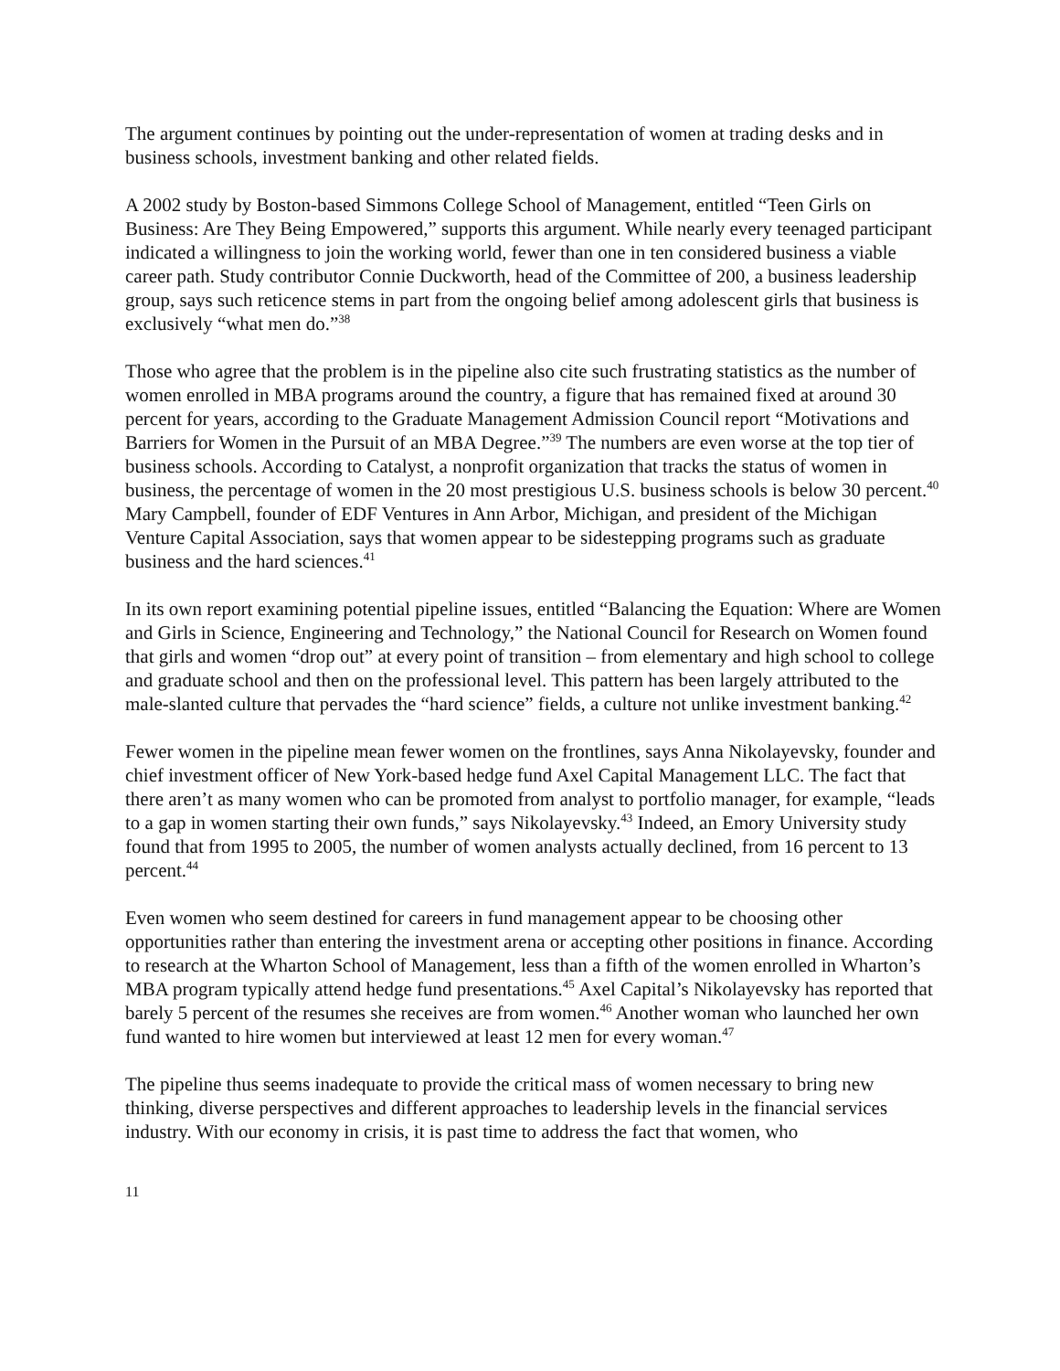The argument continues by pointing out the under-representation of women at trading desks and in business schools, investment banking and other related fields.
A 2002 study by Boston-based Simmons College School of Management, entitled “Teen Girls on Business: Are They Being Empowered,” supports this argument. While nearly every teenaged participant indicated a willingness to join the working world, fewer than one in ten considered business a viable career path. Study contributor Connie Duckworth, head of the Committee of 200, a business leadership group, says such reticence stems in part from the ongoing belief among adolescent girls that business is exclusively “what men do.”<sup>38</sup>
Those who agree that the problem is in the pipeline also cite such frustrating statistics as the number of women enrolled in MBA programs around the country, a figure that has remained fixed at around 30 percent for years, according to the Graduate Management Admission Council report “Motivations and Barriers for Women in the Pursuit of an MBA Degree.”<sup>39</sup> The numbers are even worse at the top tier of business schools. According to Catalyst, a nonprofit organization that tracks the status of women in business, the percentage of women in the 20 most prestigious U.S. business schools is below 30 percent.<sup>40</sup> Mary Campbell, founder of EDF Ventures in Ann Arbor, Michigan, and president of the Michigan Venture Capital Association, says that women appear to be sidestepping programs such as graduate business and the hard sciences.<sup>41</sup>
In its own report examining potential pipeline issues, entitled “Balancing the Equation: Where are Women and Girls in Science, Engineering and Technology,” the National Council for Research on Women found that girls and women “drop out” at every point of transition – from elementary and high school to college and graduate school and then on the professional level. This pattern has been largely attributed to the male-slanted culture that pervades the “hard science” fields, a culture not unlike investment banking.<sup>42</sup>
Fewer women in the pipeline mean fewer women on the frontlines, says Anna Nikolayevsky, founder and chief investment officer of New York-based hedge fund Axel Capital Management LLC. The fact that there aren’t as many women who can be promoted from analyst to portfolio manager, for example, “leads to a gap in women starting their own funds,” says Nikolayevsky.<sup>43</sup> Indeed, an Emory University study found that from 1995 to 2005, the number of women analysts actually declined, from 16 percent to 13 percent.<sup>44</sup>
Even women who seem destined for careers in fund management appear to be choosing other opportunities rather than entering the investment arena or accepting other positions in finance. According to research at the Wharton School of Management, less than a fifth of the women enrolled in Wharton’s MBA program typically attend hedge fund presentations.<sup>45</sup> Axel Capital’s Nikolayevsky has reported that barely 5 percent of the resumes she receives are from women.<sup>46</sup> Another woman who launched her own fund wanted to hire women but interviewed at least 12 men for every woman.<sup>47</sup>
The pipeline thus seems inadequate to provide the critical mass of women necessary to bring new thinking, diverse perspectives and different approaches to leadership levels in the financial services industry. With our economy in crisis, it is past time to address the fact that women, who
11